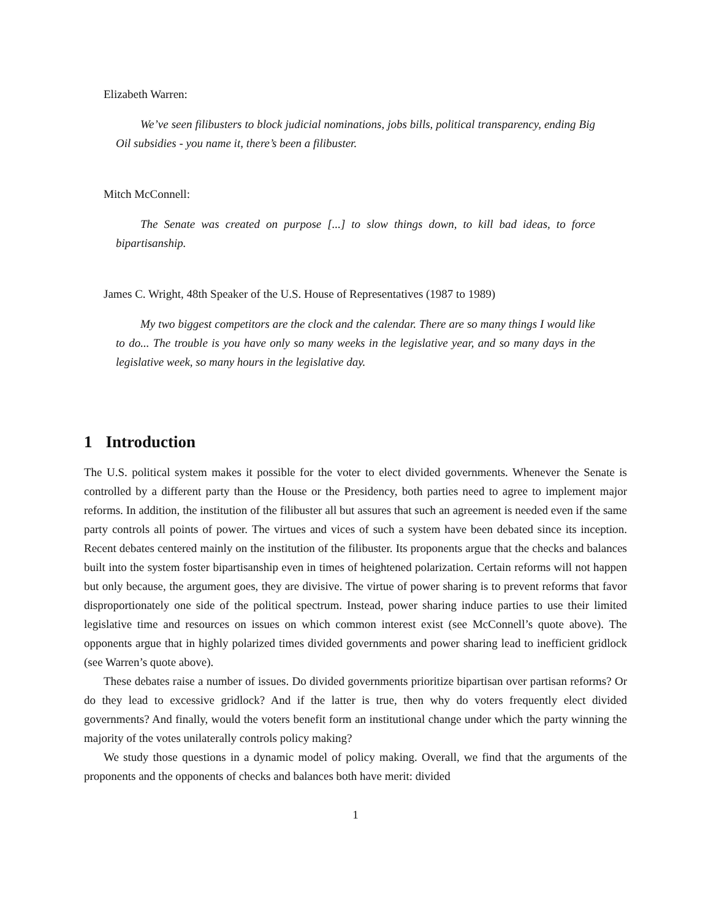Elizabeth Warren:
We’ve seen filibusters to block judicial nominations, jobs bills, political transparency, ending Big Oil subsidies - you name it, there’s been a filibuster.
Mitch McConnell:
The Senate was created on purpose [...] to slow things down, to kill bad ideas, to force bipartisanship.
James C. Wright, 48th Speaker of the U.S. House of Representatives (1987 to 1989)
My two biggest competitors are the clock and the calendar. There are so many things I would like to do... The trouble is you have only so many weeks in the legislative year, and so many days in the legislative week, so many hours in the legislative day.
1 Introduction
The U.S. political system makes it possible for the voter to elect divided governments. Whenever the Senate is controlled by a different party than the House or the Presidency, both parties need to agree to implement major reforms. In addition, the institution of the filibuster all but assures that such an agreement is needed even if the same party controls all points of power. The virtues and vices of such a system have been debated since its inception. Recent debates centered mainly on the institution of the filibuster. Its proponents argue that the checks and balances built into the system foster bipartisanship even in times of heightened polarization. Certain reforms will not happen but only because, the argument goes, they are divisive. The virtue of power sharing is to prevent reforms that favor disproportionately one side of the political spectrum. Instead, power sharing induce parties to use their limited legislative time and resources on issues on which common interest exist (see McConnell’s quote above). The opponents argue that in highly polarized times divided governments and power sharing lead to inefficient gridlock (see Warren’s quote above).
These debates raise a number of issues. Do divided governments prioritize bipartisan over partisan reforms? Or do they lead to excessive gridlock? And if the latter is true, then why do voters frequently elect divided governments? And finally, would the voters benefit form an institutional change under which the party winning the majority of the votes unilaterally controls policy making?
We study those questions in a dynamic model of policy making. Overall, we find that the arguments of the proponents and the opponents of checks and balances both have merit: divided
1